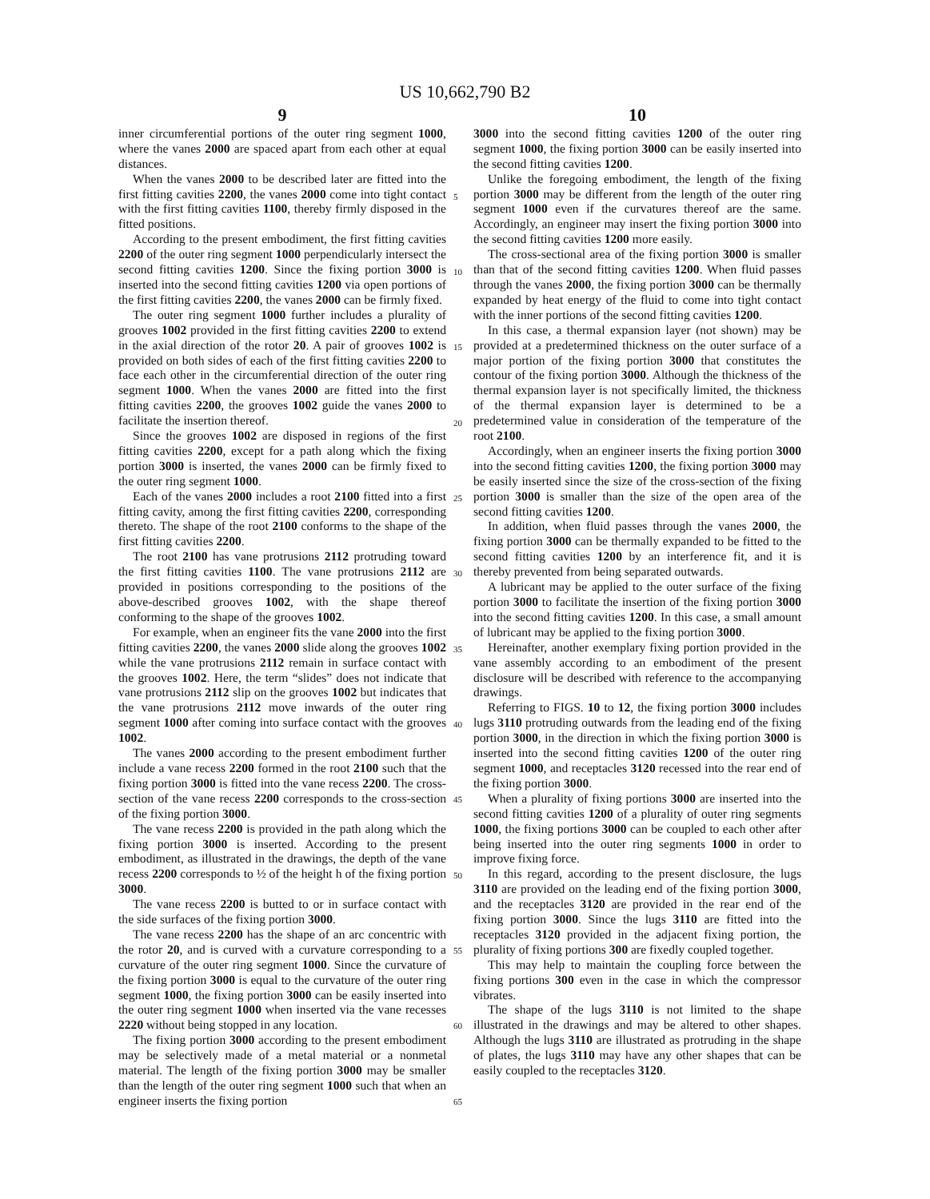US 10,662,790 B2
9
inner circumferential portions of the outer ring segment 1000, where the vanes 2000 are spaced apart from each other at equal distances.
When the vanes 2000 to be described later are fitted into the first fitting cavities 2200, the vanes 2000 come into tight contact with the first fitting cavities 1100, thereby firmly disposed in the fitted positions.
According to the present embodiment, the first fitting cavities 2200 of the outer ring segment 1000 perpendicularly intersect the second fitting cavities 1200. Since the fixing portion 3000 is inserted into the second fitting cavities 1200 via open portions of the first fitting cavities 2200, the vanes 2000 can be firmly fixed.
The outer ring segment 1000 further includes a plurality of grooves 1002 provided in the first fitting cavities 2200 to extend in the axial direction of the rotor 20. A pair of grooves 1002 is provided on both sides of each of the first fitting cavities 2200 to face each other in the circumferential direction of the outer ring segment 1000. When the vanes 2000 are fitted into the first fitting cavities 2200, the grooves 1002 guide the vanes 2000 to facilitate the insertion thereof.
Since the grooves 1002 are disposed in regions of the first fitting cavities 2200, except for a path along which the fixing portion 3000 is inserted, the vanes 2000 can be firmly fixed to the outer ring segment 1000.
Each of the vanes 2000 includes a root 2100 fitted into a first fitting cavity, among the first fitting cavities 2200, corresponding thereto. The shape of the root 2100 conforms to the shape of the first fitting cavities 2200.
The root 2100 has vane protrusions 2112 protruding toward the first fitting cavities 1100. The vane protrusions 2112 are provided in positions corresponding to the positions of the above-described grooves 1002, with the shape thereof conforming to the shape of the grooves 1002.
For example, when an engineer fits the vane 2000 into the first fitting cavities 2200, the vanes 2000 slide along the grooves 1002 while the vane protrusions 2112 remain in surface contact with the grooves 1002. Here, the term “slides” does not indicate that vane protrusions 2112 slip on the grooves 1002 but indicates that the vane protrusions 2112 move inwards of the outer ring segment 1000 after coming into surface contact with the grooves 1002.
The vanes 2000 according to the present embodiment further include a vane recess 2200 formed in the root 2100 such that the fixing portion 3000 is fitted into the vane recess 2200. The cross-section of the vane recess 2200 corresponds to the cross-section of the fixing portion 3000.
The vane recess 2200 is provided in the path along which the fixing portion 3000 is inserted. According to the present embodiment, as illustrated in the drawings, the depth of the vane recess 2200 corresponds to ½ of the height h of the fixing portion 3000.
The vane recess 2200 is butted to or in surface contact with the side surfaces of the fixing portion 3000.
The vane recess 2200 has the shape of an arc concentric with the rotor 20, and is curved with a curvature corresponding to a curvature of the outer ring segment 1000. Since the curvature of the fixing portion 3000 is equal to the curvature of the outer ring segment 1000, the fixing portion 3000 can be easily inserted into the outer ring segment 1000 when inserted via the vane recesses 2220 without being stopped in any location.
The fixing portion 3000 according to the present embodiment may be selectively made of a metal material or a nonmetal material. The length of the fixing portion 3000 may be smaller than the length of the outer ring segment 1000 such that when an engineer inserts the fixing portion
10
3000 into the second fitting cavities 1200 of the outer ring segment 1000, the fixing portion 3000 can be easily inserted into the second fitting cavities 1200.
Unlike the foregoing embodiment, the length of the fixing portion 3000 may be different from the length of the outer ring segment 1000 even if the curvatures thereof are the same. Accordingly, an engineer may insert the fixing portion 3000 into the second fitting cavities 1200 more easily.
The cross-sectional area of the fixing portion 3000 is smaller than that of the second fitting cavities 1200. When fluid passes through the vanes 2000, the fixing portion 3000 can be thermally expanded by heat energy of the fluid to come into tight contact with the inner portions of the second fitting cavities 1200.
In this case, a thermal expansion layer (not shown) may be provided at a predetermined thickness on the outer surface of a major portion of the fixing portion 3000 that constitutes the contour of the fixing portion 3000. Although the thickness of the thermal expansion layer is not specifically limited, the thickness of the thermal expansion layer is determined to be a predetermined value in consideration of the temperature of the root 2100.
Accordingly, when an engineer inserts the fixing portion 3000 into the second fitting cavities 1200, the fixing portion 3000 may be easily inserted since the size of the cross-section of the fixing portion 3000 is smaller than the size of the open area of the second fitting cavities 1200.
In addition, when fluid passes through the vanes 2000, the fixing portion 3000 can be thermally expanded to be fitted to the second fitting cavities 1200 by an interference fit, and it is thereby prevented from being separated outwards.
A lubricant may be applied to the outer surface of the fixing portion 3000 to facilitate the insertion of the fixing portion 3000 into the second fitting cavities 1200. In this case, a small amount of lubricant may be applied to the fixing portion 3000.
Hereinafter, another exemplary fixing portion provided in the vane assembly according to an embodiment of the present disclosure will be described with reference to the accompanying drawings.
Referring to FIGS. 10 to 12, the fixing portion 3000 includes lugs 3110 protruding outwards from the leading end of the fixing portion 3000, in the direction in which the fixing portion 3000 is inserted into the second fitting cavities 1200 of the outer ring segment 1000, and receptacles 3120 recessed into the rear end of the fixing portion 3000.
When a plurality of fixing portions 3000 are inserted into the second fitting cavities 1200 of a plurality of outer ring segments 1000, the fixing portions 3000 can be coupled to each other after being inserted into the outer ring segments 1000 in order to improve fixing force.
In this regard, according to the present disclosure, the lugs 3110 are provided on the leading end of the fixing portion 3000, and the receptacles 3120 are provided in the rear end of the fixing portion 3000. Since the lugs 3110 are fitted into the receptacles 3120 provided in the adjacent fixing portion, the plurality of fixing portions 300 are fixedly coupled together.
This may help to maintain the coupling force between the fixing portions 300 even in the case in which the compressor vibrates.
The shape of the lugs 3110 is not limited to the shape illustrated in the drawings and may be altered to other shapes. Although the lugs 3110 are illustrated as protruding in the shape of plates, the lugs 3110 may have any other shapes that can be easily coupled to the receptacles 3120.
5
10
15
20
25
30
35
40
45
50
55
60
65